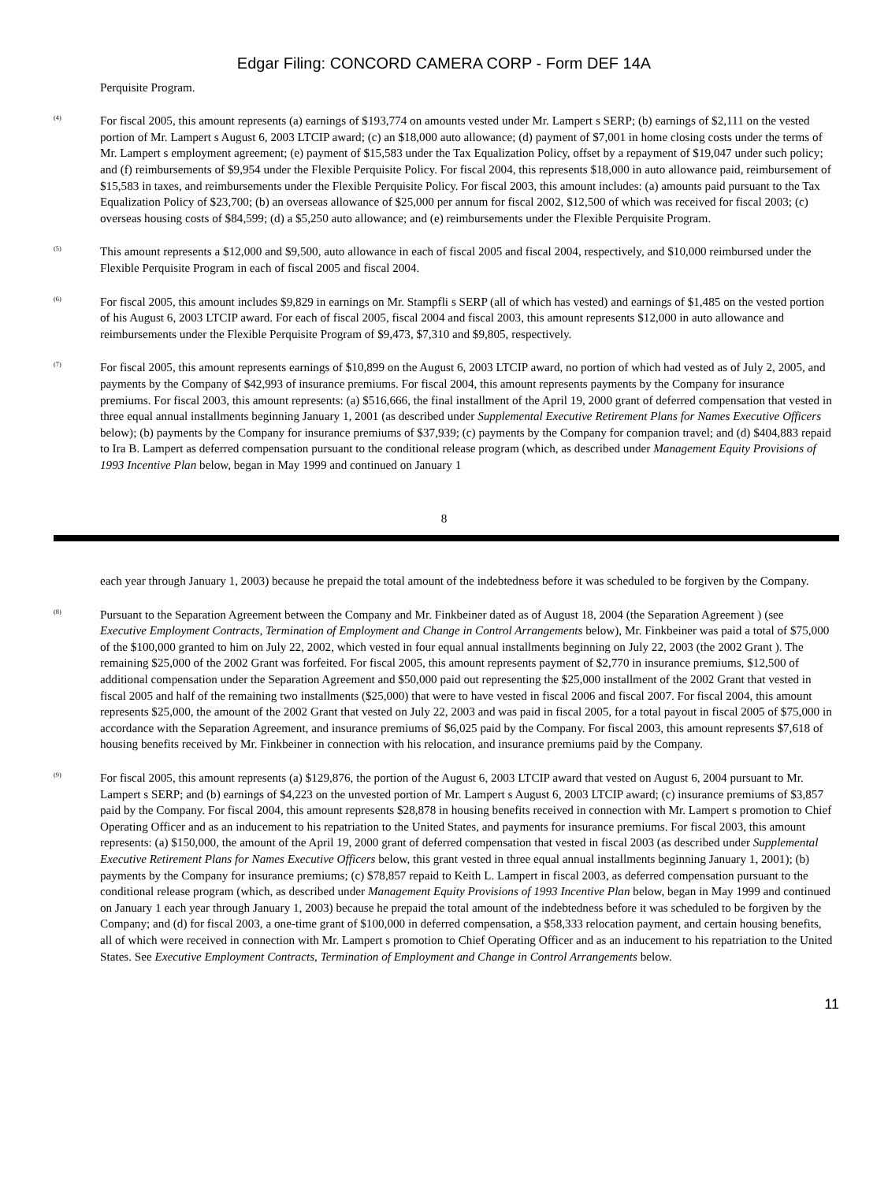Edgar Filing: CONCORD CAMERA CORP - Form DEF 14A
Perquisite Program.
<sup>(4)</sup>
For fiscal 2005, this amount represents (a) earnings of $193,774 on amounts vested under Mr. Lampert s SERP; (b) earnings of $2,111 on the vested portion of Mr. Lampert s August 6, 2003 LTCIP award; (c) an $18,000 auto allowance; (d) payment of $7,001 in home closing costs under the terms of Mr. Lampert s employment agreement; (e) payment of $15,583 under the Tax Equalization Policy, offset by a repayment of $19,047 under such policy; and (f) reimbursements of $9,954 under the Flexible Perquisite Policy. For fiscal 2004, this represents $18,000 in auto allowance paid, reimbursement of $15,583 in taxes, and reimbursements under the Flexible Perquisite Policy. For fiscal 2003, this amount includes: (a) amounts paid pursuant to the Tax Equalization Policy of $23,700; (b) an overseas allowance of $25,000 per annum for fiscal 2002, $12,500 of which was received for fiscal 2003; (c) overseas housing costs of $84,599; (d) a $5,250 auto allowance; and (e) reimbursements under the Flexible Perquisite Program.
<sup>(5)</sup>
This amount represents a $12,000 and $9,500, auto allowance in each of fiscal 2005 and fiscal 2004, respectively, and $10,000 reimbursed under the Flexible Perquisite Program in each of fiscal 2005 and fiscal 2004.
<sup>(6)</sup>
For fiscal 2005, this amount includes $9,829 in earnings on Mr. Stampfli s SERP (all of which has vested) and earnings of $1,485 on the vested portion of his August 6, 2003 LTCIP award. For each of fiscal 2005, fiscal 2004 and fiscal 2003, this amount represents $12,000 in auto allowance and reimbursements under the Flexible Perquisite Program of $9,473, $7,310 and $9,805, respectively.
<sup>(7)</sup>
For fiscal 2005, this amount represents earnings of $10,899 on the August 6, 2003 LTCIP award, no portion of which had vested as of July 2, 2005, and payments by the Company of $42,993 of insurance premiums. For fiscal 2004, this amount represents payments by the Company for insurance premiums. For fiscal 2003, this amount represents: (a) $516,666, the final installment of the April 19, 2000 grant of deferred compensation that vested in three equal annual installments beginning January 1, 2001 (as described under Supplemental Executive Retirement Plans for Names Executive Officers below); (b) payments by the Company for insurance premiums of $37,939; (c) payments by the Company for companion travel; and (d) $404,883 repaid to Ira B. Lampert as deferred compensation pursuant to the conditional release program (which, as described under Management Equity Provisions of 1993 Incentive Plan below, began in May 1999 and continued on January 1
8
each year through January 1, 2003) because he prepaid the total amount of the indebtedness before it was scheduled to be forgiven by the Company.
<sup>(8)</sup>
Pursuant to the Separation Agreement between the Company and Mr. Finkbeiner dated as of August 18, 2004 (the Separation Agreement ) (see Executive Employment Contracts, Termination of Employment and Change in Control Arrangements below), Mr. Finkbeiner was paid a total of $75,000 of the $100,000 granted to him on July 22, 2002, which vested in four equal annual installments beginning on July 22, 2003 (the 2002 Grant ). The remaining $25,000 of the 2002 Grant was forfeited. For fiscal 2005, this amount represents payment of $2,770 in insurance premiums, $12,500 of additional compensation under the Separation Agreement and $50,000 paid out representing the $25,000 installment of the 2002 Grant that vested in fiscal 2005 and half of the remaining two installments ($25,000) that were to have vested in fiscal 2006 and fiscal 2007. For fiscal 2004, this amount represents $25,000, the amount of the 2002 Grant that vested on July 22, 2003 and was paid in fiscal 2005, for a total payout in fiscal 2005 of $75,000 in accordance with the Separation Agreement, and insurance premiums of $6,025 paid by the Company. For fiscal 2003, this amount represents $7,618 of housing benefits received by Mr. Finkbeiner in connection with his relocation, and insurance premiums paid by the Company.
<sup>(9)</sup>
For fiscal 2005, this amount represents (a) $129,876, the portion of the August 6, 2003 LTCIP award that vested on August 6, 2004 pursuant to Mr. Lampert s SERP; and (b) earnings of $4,223 on the unvested portion of Mr. Lampert s August 6, 2003 LTCIP award; (c) insurance premiums of $3,857 paid by the Company. For fiscal 2004, this amount represents $28,878 in housing benefits received in connection with Mr. Lampert s promotion to Chief Operating Officer and as an inducement to his repatriation to the United States, and payments for insurance premiums. For fiscal 2003, this amount represents: (a) $150,000, the amount of the April 19, 2000 grant of deferred compensation that vested in fiscal 2003 (as described under Supplemental Executive Retirement Plans for Names Executive Officers below, this grant vested in three equal annual installments beginning January 1, 2001); (b) payments by the Company for insurance premiums; (c) $78,857 repaid to Keith L. Lampert in fiscal 2003, as deferred compensation pursuant to the conditional release program (which, as described under Management Equity Provisions of 1993 Incentive Plan below, began in May 1999 and continued on January 1 each year through January 1, 2003) because he prepaid the total amount of the indebtedness before it was scheduled to be forgiven by the Company; and (d) for fiscal 2003, a one-time grant of $100,000 in deferred compensation, a $58,333 relocation payment, and certain housing benefits, all of which were received in connection with Mr. Lampert s promotion to Chief Operating Officer and as an inducement to his repatriation to the United States. See Executive Employment Contracts, Termination of Employment and Change in Control Arrangements below.
11